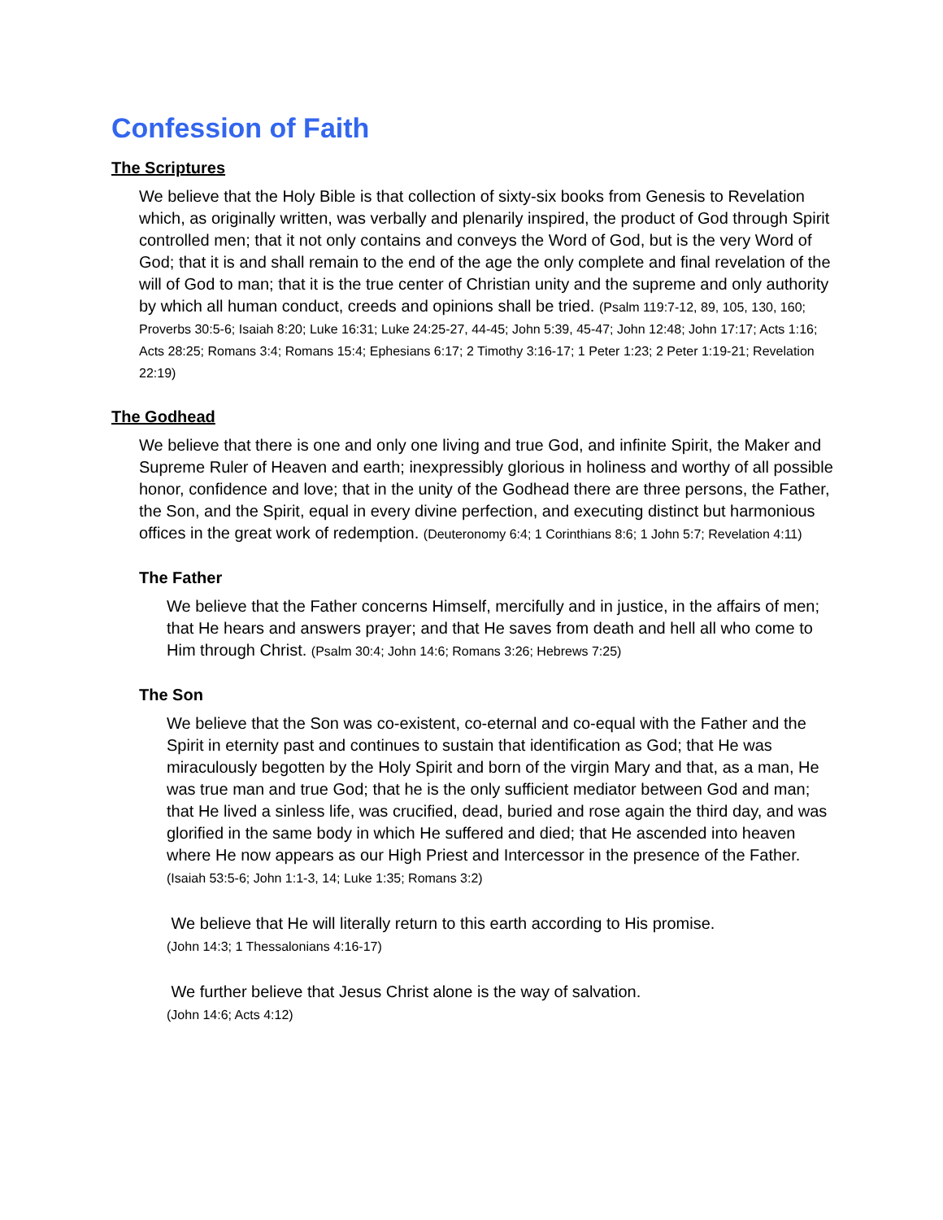Confession of Faith
The Scriptures
We believe that the Holy Bible is that collection of sixty-six books from Genesis to Revelation which, as originally written, was verbally and plenarily inspired, the product of God through Spirit controlled men; that it not only contains and conveys the Word of God, but is the very Word of God; that it is and shall remain to the end of the age the only complete and final revelation of the will of God to man; that it is the true center of Christian unity and the supreme and only authority by which all human conduct, creeds and opinions shall be tried. (Psalm 119:7-12, 89, 105, 130, 160; Proverbs 30:5-6; Isaiah 8:20; Luke 16:31; Luke 24:25-27, 44-45; John 5:39, 45-47; John 12:48; John 17:17; Acts 1:16; Acts 28:25; Romans 3:4; Romans 15:4; Ephesians 6:17; 2 Timothy 3:16-17; 1 Peter 1:23; 2 Peter 1:19-21; Revelation 22:19)
The Godhead
We believe that there is one and only one living and true God, and infinite Spirit, the Maker and Supreme Ruler of Heaven and earth; inexpressibly glorious in holiness and worthy of all possible honor, confidence and love; that in the unity of the Godhead there are three persons, the Father, the Son, and the Spirit, equal in every divine perfection, and executing distinct but harmonious offices in the great work of redemption. (Deuteronomy 6:4; 1 Corinthians 8:6; 1 John 5:7; Revelation 4:11)
The Father
We believe that the Father concerns Himself, mercifully and in justice, in the affairs of men; that He hears and answers prayer; and that He saves from death and hell all who come to Him through Christ. (Psalm 30:4; John 14:6; Romans 3:26; Hebrews 7:25)
The Son
We believe that the Son was co-existent, co-eternal and co-equal with the Father and the Spirit in eternity past and continues to sustain that identification as God; that He was miraculously begotten by the Holy Spirit and born of the virgin Mary and that, as a man, He was true man and true God; that he is the only sufficient mediator between God and man; that He lived a sinless life, was crucified, dead, buried and rose again the third day, and was glorified in the same body in which He suffered and died; that He ascended into heaven where He now appears as our High Priest and Intercessor in the presence of the Father.
(Isaiah 53:5-6; John 1:1-3, 14; Luke 1:35; Romans 3:2)
We believe that He will literally return to this earth according to His promise.
(John 14:3; 1 Thessalonians 4:16-17)
We further believe that Jesus Christ alone is the way of salvation.
(John 14:6; Acts 4:12)